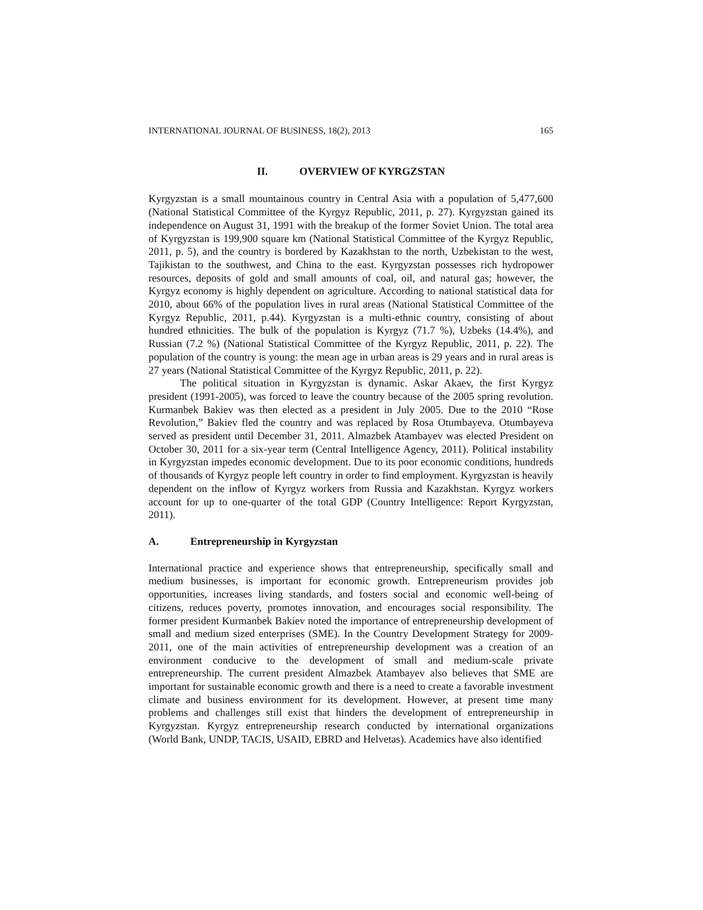INTERNATIONAL JOURNAL OF BUSINESS, 18(2), 2013 165
II. OVERVIEW OF KYRGZSTAN
Kyrgyzstan is a small mountainous country in Central Asia with a population of 5,477,600 (National Statistical Committee of the Kyrgyz Republic, 2011, p. 27). Kyrgyzstan gained its independence on August 31, 1991 with the breakup of the former Soviet Union. The total area of Kyrgyzstan is 199,900 square km (National Statistical Committee of the Kyrgyz Republic, 2011, p. 5), and the country is bordered by Kazakhstan to the north, Uzbekistan to the west, Tajikistan to the southwest, and China to the east. Kyrgyzstan possesses rich hydropower resources, deposits of gold and small amounts of coal, oil, and natural gas; however, the Kyrgyz economy is highly dependent on agriculture. According to national statistical data for 2010, about 66% of the population lives in rural areas (National Statistical Committee of the Kyrgyz Republic, 2011, p.44). Kyrgyzstan is a multi-ethnic country, consisting of about hundred ethnicities. The bulk of the population is Kyrgyz (71.7 %), Uzbeks (14.4%), and Russian (7.2 %) (National Statistical Committee of the Kyrgyz Republic, 2011, p. 22). The population of the country is young: the mean age in urban areas is 29 years and in rural areas is 27 years (National Statistical Committee of the Kyrgyz Republic, 2011, p. 22).
The political situation in Kyrgyzstan is dynamic. Askar Akaev, the first Kyrgyz president (1991-2005), was forced to leave the country because of the 2005 spring revolution. Kurmanbek Bakiev was then elected as a president in July 2005. Due to the 2010 “Rose Revolution,” Bakiev fled the country and was replaced by Rosa Otumbayeva. Otumbayeva served as president until December 31, 2011. Almazbek Atambayev was elected President on October 30, 2011 for a six-year term (Central Intelligence Agency, 2011). Political instability in Kyrgyzstan impedes economic development. Due to its poor economic conditions, hundreds of thousands of Kyrgyz people left country in order to find employment. Kyrgyzstan is heavily dependent on the inflow of Kyrgyz workers from Russia and Kazakhstan. Kyrgyz workers account for up to one-quarter of the total GDP (Country Intelligence: Report Kyrgyzstan, 2011).
A. Entrepreneurship in Kyrgyzstan
International practice and experience shows that entrepreneurship, specifically small and medium businesses, is important for economic growth. Entrepreneurism provides job opportunities, increases living standards, and fosters social and economic well-being of citizens, reduces poverty, promotes innovation, and encourages social responsibility. The former president Kurmanbek Bakiev noted the importance of entrepreneurship development of small and medium sized enterprises (SME). In the Country Development Strategy for 2009-2011, one of the main activities of entrepreneurship development was a creation of an environment conducive to the development of small and medium-scale private entrepreneurship. The current president Almazbek Atambayev also believes that SME are important for sustainable economic growth and there is a need to create a favorable investment climate and business environment for its development. However, at present time many problems and challenges still exist that hinders the development of entrepreneurship in Kyrgyzstan. Kyrgyz entrepreneurship research conducted by international organizations (World Bank, UNDP, TACIS, USAID, EBRD and Helvetas). Academics have also identified